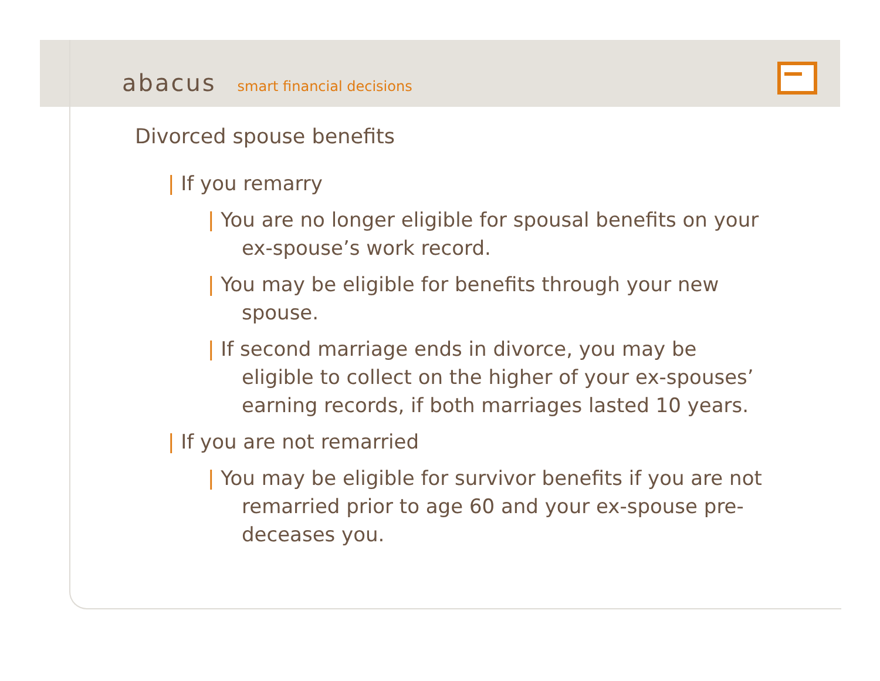abacus smart financial decisions
Divorced spouse benefits
| If you remarry
| You are no longer eligible for spousal benefits on your ex-spouse’s work record.
| You may be eligible for benefits through your new spouse.
| If second marriage ends in divorce, you may be eligible to collect on the higher of your ex-spouses’ earning records, if both marriages lasted 10 years.
| If you are not remarried
| You may be eligible for survivor benefits if you are not remarried prior to age 60 and your ex-spouse pre-deceases you.